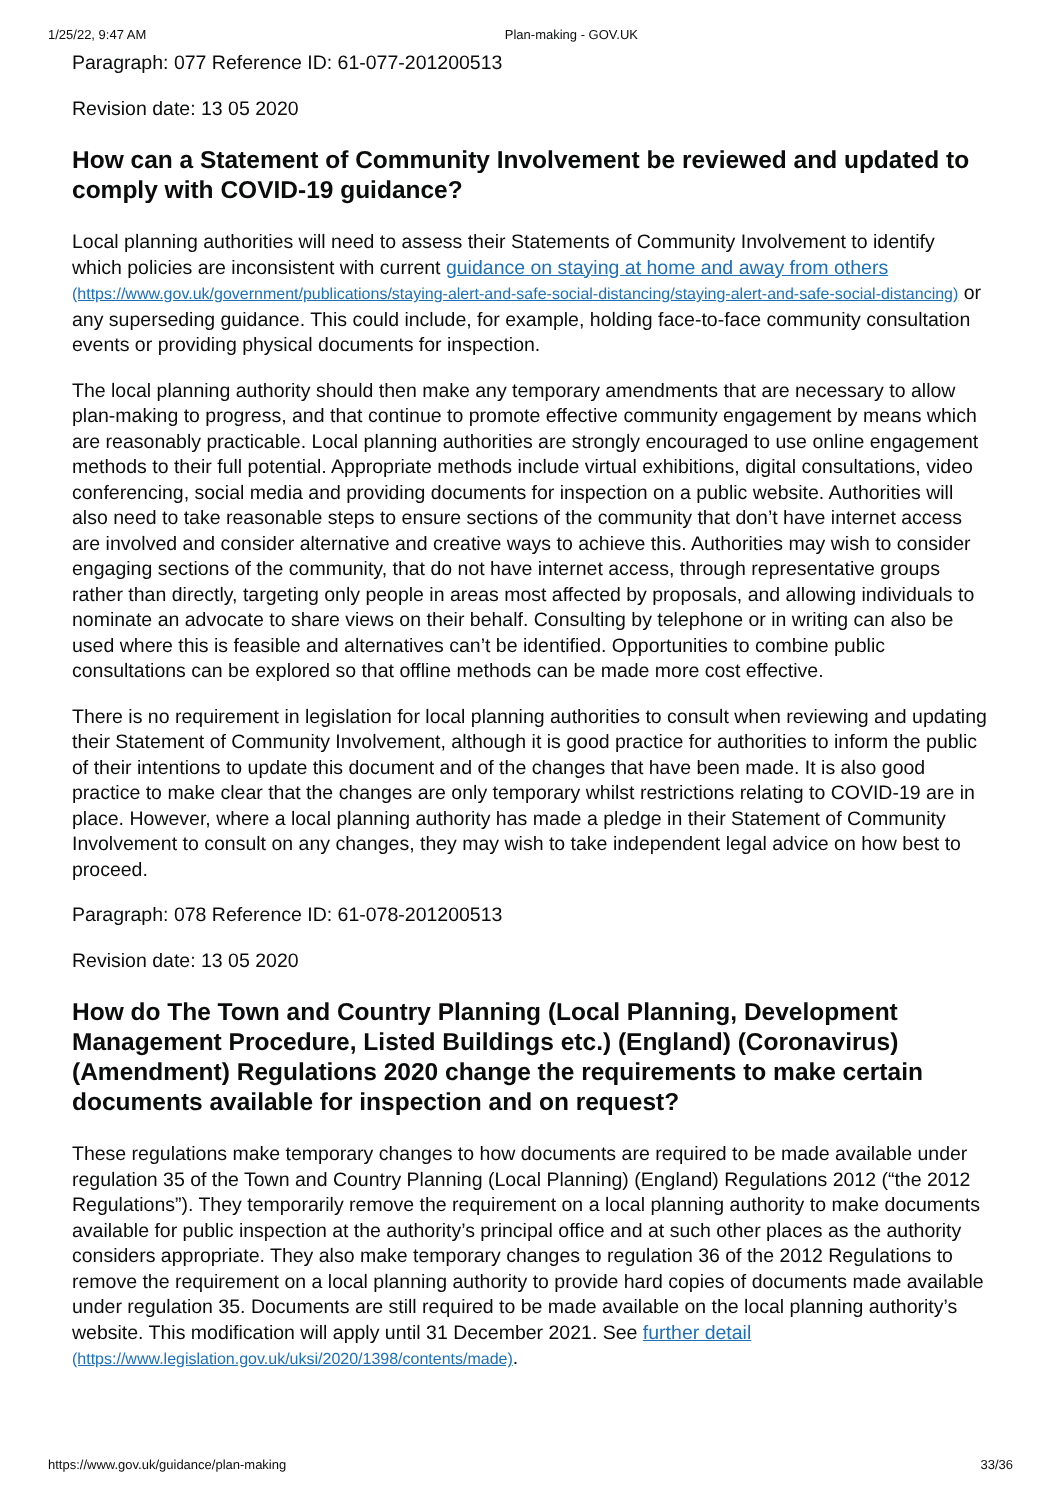1/25/22, 9:47 AM Plan-making - GOV.UK
Paragraph: 077 Reference ID: 61-077-201200513
Revision date: 13 05 2020
How can a Statement of Community Involvement be reviewed and updated to comply with COVID-19 guidance?
Local planning authorities will need to assess their Statements of Community Involvement to identify which policies are inconsistent with current guidance on staying at home and away from others (https://www.gov.uk/government/publications/staying-alert-and-safe-social-distancing/staying-alert-and-safe-social-distancing) or any superseding guidance. This could include, for example, holding face-to-face community consultation events or providing physical documents for inspection.
The local planning authority should then make any temporary amendments that are necessary to allow plan-making to progress, and that continue to promote effective community engagement by means which are reasonably practicable. Local planning authorities are strongly encouraged to use online engagement methods to their full potential. Appropriate methods include virtual exhibitions, digital consultations, video conferencing, social media and providing documents for inspection on a public website. Authorities will also need to take reasonable steps to ensure sections of the community that don’t have internet access are involved and consider alternative and creative ways to achieve this. Authorities may wish to consider engaging sections of the community, that do not have internet access, through representative groups rather than directly, targeting only people in areas most affected by proposals, and allowing individuals to nominate an advocate to share views on their behalf. Consulting by telephone or in writing can also be used where this is feasible and alternatives can’t be identified. Opportunities to combine public consultations can be explored so that offline methods can be made more cost effective.
There is no requirement in legislation for local planning authorities to consult when reviewing and updating their Statement of Community Involvement, although it is good practice for authorities to inform the public of their intentions to update this document and of the changes that have been made. It is also good practice to make clear that the changes are only temporary whilst restrictions relating to COVID-19 are in place. However, where a local planning authority has made a pledge in their Statement of Community Involvement to consult on any changes, they may wish to take independent legal advice on how best to proceed.
Paragraph: 078 Reference ID: 61-078-201200513
Revision date: 13 05 2020
How do The Town and Country Planning (Local Planning, Development Management Procedure, Listed Buildings etc.) (England) (Coronavirus) (Amendment) Regulations 2020 change the requirements to make certain documents available for inspection and on request?
These regulations make temporary changes to how documents are required to be made available under regulation 35 of the Town and Country Planning (Local Planning) (England) Regulations 2012 (“the 2012 Regulations”). They temporarily remove the requirement on a local planning authority to make documents available for public inspection at the authority’s principal office and at such other places as the authority considers appropriate. They also make temporary changes to regulation 36 of the 2012 Regulations to remove the requirement on a local planning authority to provide hard copies of documents made available under regulation 35. Documents are still required to be made available on the local planning authority’s website. This modification will apply until 31 December 2021. See further detail (https://www.legislation.gov.uk/uksi/2020/1398/contents/made).
https://www.gov.uk/guidance/plan-making 33/36